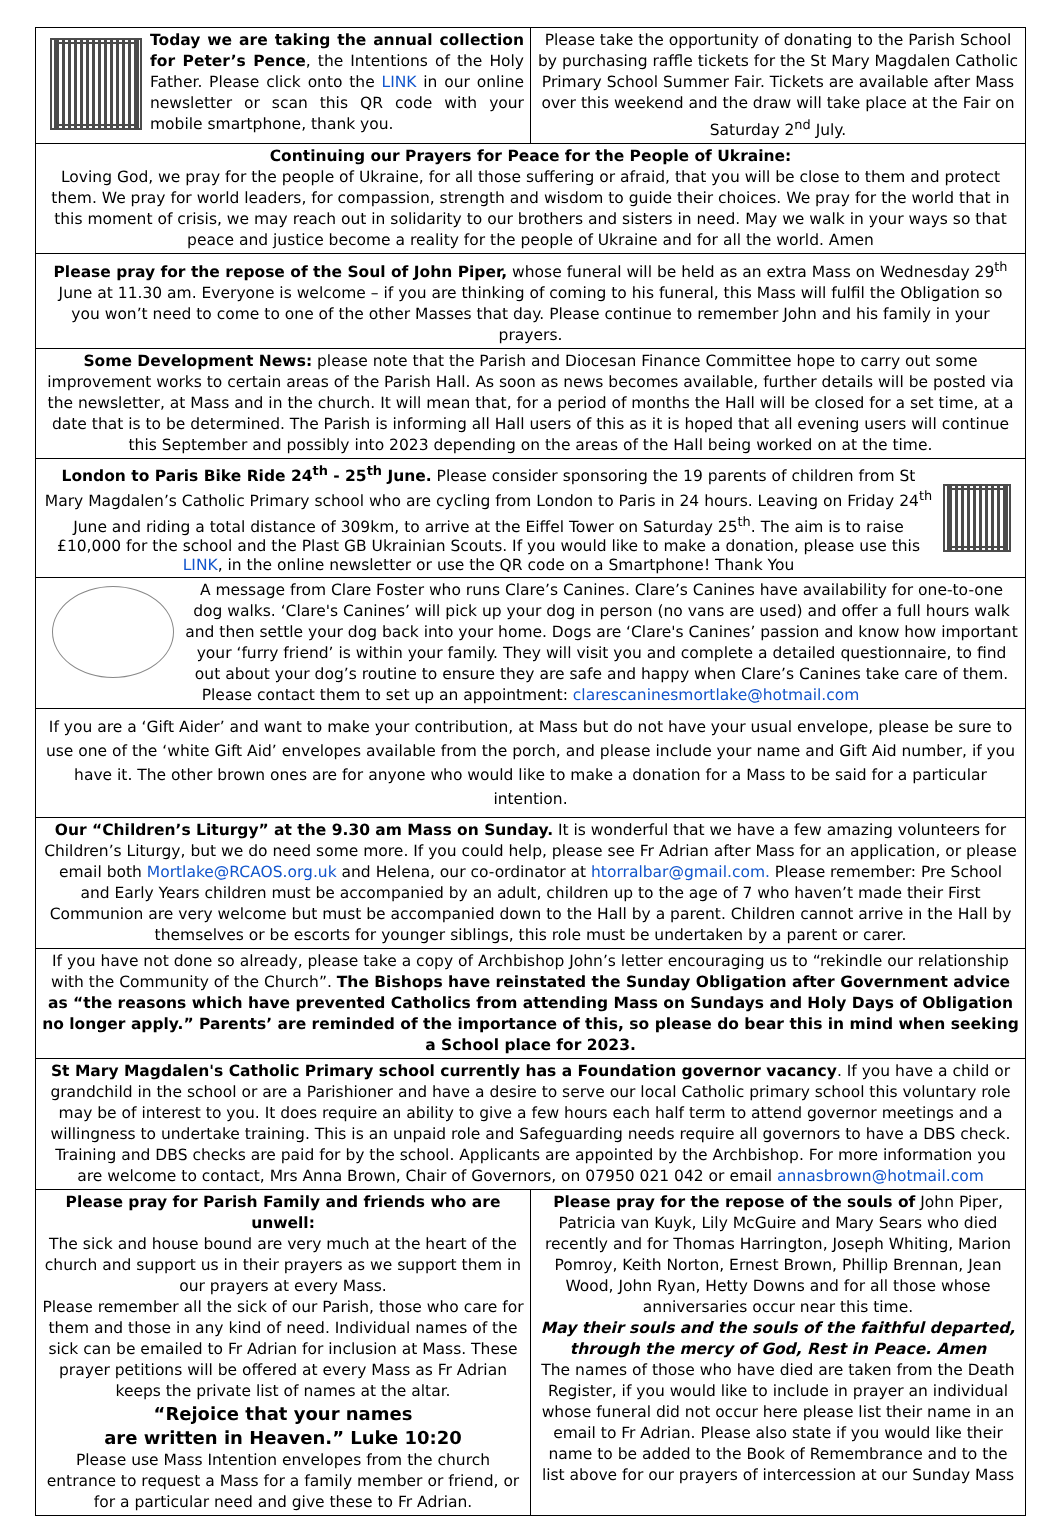Today we are taking the annual collection for Peter’s Pence, the Intentions of the Holy Father. Please click onto the LINK in our online newsletter or scan this QR code with your mobile smartphone, thank you.
Please take the opportunity of donating to the Parish School by purchasing raffle tickets for the St Mary Magdalen Catholic Primary School Summer Fair. Tickets are available after Mass over this weekend and the draw will take place at the Fair on Saturday 2<sup>nd</sup> July.
Continuing our Prayers for Peace for the People of Ukraine:
Loving God, we pray for the people of Ukraine, for all those suffering or afraid, that you will be close to them and protect them. We pray for world leaders, for compassion, strength and wisdom to guide their choices. We pray for the world that in this moment of crisis, we may reach out in solidarity to our brothers and sisters in need. May we walk in your ways so that peace and justice become a reality for the people of Ukraine and for all the world. Amen
Please pray for the repose of the Soul of John Piper, whose funeral will be held as an extra Mass on Wednesday 29<sup>th</sup> June at 11.30 am. Everyone is welcome – if you are thinking of coming to his funeral, this Mass will fulfil the Obligation so you won’t need to come to one of the other Masses that day. Please continue to remember John and his family in your prayers.
Some Development News: please note that the Parish and Diocesan Finance Committee hope to carry out some improvement works to certain areas of the Parish Hall. As soon as news becomes available, further details will be posted via the newsletter, at Mass and in the church. It will mean that, for a period of months the Hall will be closed for a set time, at a date that is to be determined. The Parish is informing all Hall users of this as it is hoped that all evening users will continue this September and possibly into 2023 depending on the areas of the Hall being worked on at the time.
London to Paris Bike Ride 24<sup>th</sup> - 25<sup>th</sup> June. Please consider sponsoring the 19 parents of children from St Mary Magdalen’s Catholic Primary school who are cycling from London to Paris in 24 hours. Leaving on Friday 24<sup>th</sup> June and riding a total distance of 309km, to arrive at the Eiffel Tower on Saturday 25<sup>th</sup>. The aim is to raise £10,000 for the school and the Plast GB Ukrainian Scouts. If you would like to make a donation, please use this LINK, in the online newsletter or use the QR code on a Smartphone! Thank You
A message from Clare Foster who runs Clare’s Canines. Clare’s Canines have availability for one-to-one dog walks. ‘Clare's Canines’ will pick up your dog in person (no vans are used) and offer a full hours walk and then settle your dog back into your home. Dogs are ‘Clare's Canines’ passion and know how important your ‘furry friend’ is within your family. They will visit you and complete a detailed questionnaire, to find out about your dog’s routine to ensure they are safe and happy when Clare’s Canines take care of them. Please contact them to set up an appointment: clarescaninesmortlake@hotmail.com
If you are a ‘Gift Aider’ and want to make your contribution, at Mass but do not have your usual envelope, please be sure to use one of the ‘white Gift Aid’ envelopes available from the porch, and please include your name and Gift Aid number, if you have it. The other brown ones are for anyone who would like to make a donation for a Mass to be said for a particular intention.
Our “Children’s Liturgy” at the 9.30 am Mass on Sunday. It is wonderful that we have a few amazing volunteers for Children’s Liturgy, but we do need some more. If you could help, please see Fr Adrian after Mass for an application, or please email both Mortlake@RCAOS.org.uk and Helena, our co-ordinator at htorralbar@gmail.com. Please remember: Pre School and Early Years children must be accompanied by an adult, children up to the age of 7 who haven’t made their First Communion are very welcome but must be accompanied down to the Hall by a parent. Children cannot arrive in the Hall by themselves or be escorts for younger siblings, this role must be undertaken by a parent or carer.
If you have not done so already, please take a copy of Archbishop John’s letter encouraging us to “rekindle our relationship with the Community of the Church”. The Bishops have reinstated the Sunday Obligation after Government advice as “the reasons which have prevented Catholics from attending Mass on Sundays and Holy Days of Obligation no longer apply.” Parents’ are reminded of the importance of this, so please do bear this in mind when seeking a School place for 2023.
St Mary Magdalen's Catholic Primary school currently has a Foundation governor vacancy. If you have a child or grandchild in the school or are a Parishioner and have a desire to serve our local Catholic primary school this voluntary role may be of interest to you. It does require an ability to give a few hours each half term to attend governor meetings and a willingness to undertake training. This is an unpaid role and Safeguarding needs require all governors to have a DBS check. Training and DBS checks are paid for by the school. Applicants are appointed by the Archbishop. For more information you are welcome to contact, Mrs Anna Brown, Chair of Governors, on 07950 021 042 or email annasbrown@hotmail.com
Please pray for Parish Family and friends who are unwell:
The sick and house bound are very much at the heart of the church and support us in their prayers as we support them in our prayers at every Mass.
Please remember all the sick of our Parish, those who care for them and those in any kind of need. Individual names of the sick can be emailed to Fr Adrian for inclusion at Mass. These prayer petitions will be offered at every Mass as Fr Adrian keeps the private list of names at the altar.
“Rejoice that your names
are written in Heaven.” Luke 10:20
Please use Mass Intention envelopes from the church entrance to request a Mass for a family member or friend, or for a particular need and give these to Fr Adrian.
Please pray for the repose of the souls of John Piper, Patricia van Kuyk, Lily McGuire and Mary Sears who died recently and for Thomas Harrington, Joseph Whiting, Marion Pomroy, Keith Norton, Ernest Brown, Phillip Brennan, Jean Wood, John Ryan, Hetty Downs and for all those whose anniversaries occur near this time.
May their souls and the souls of the faithful departed, through the mercy of God, Rest in Peace. Amen
The names of those who have died are taken from the Death Register, if you would like to include in prayer an individual whose funeral did not occur here please list their name in an email to Fr Adrian. Please also state if you would like their name to be added to the Book of Remembrance and to the list above for our prayers of intercession at our Sunday Mass